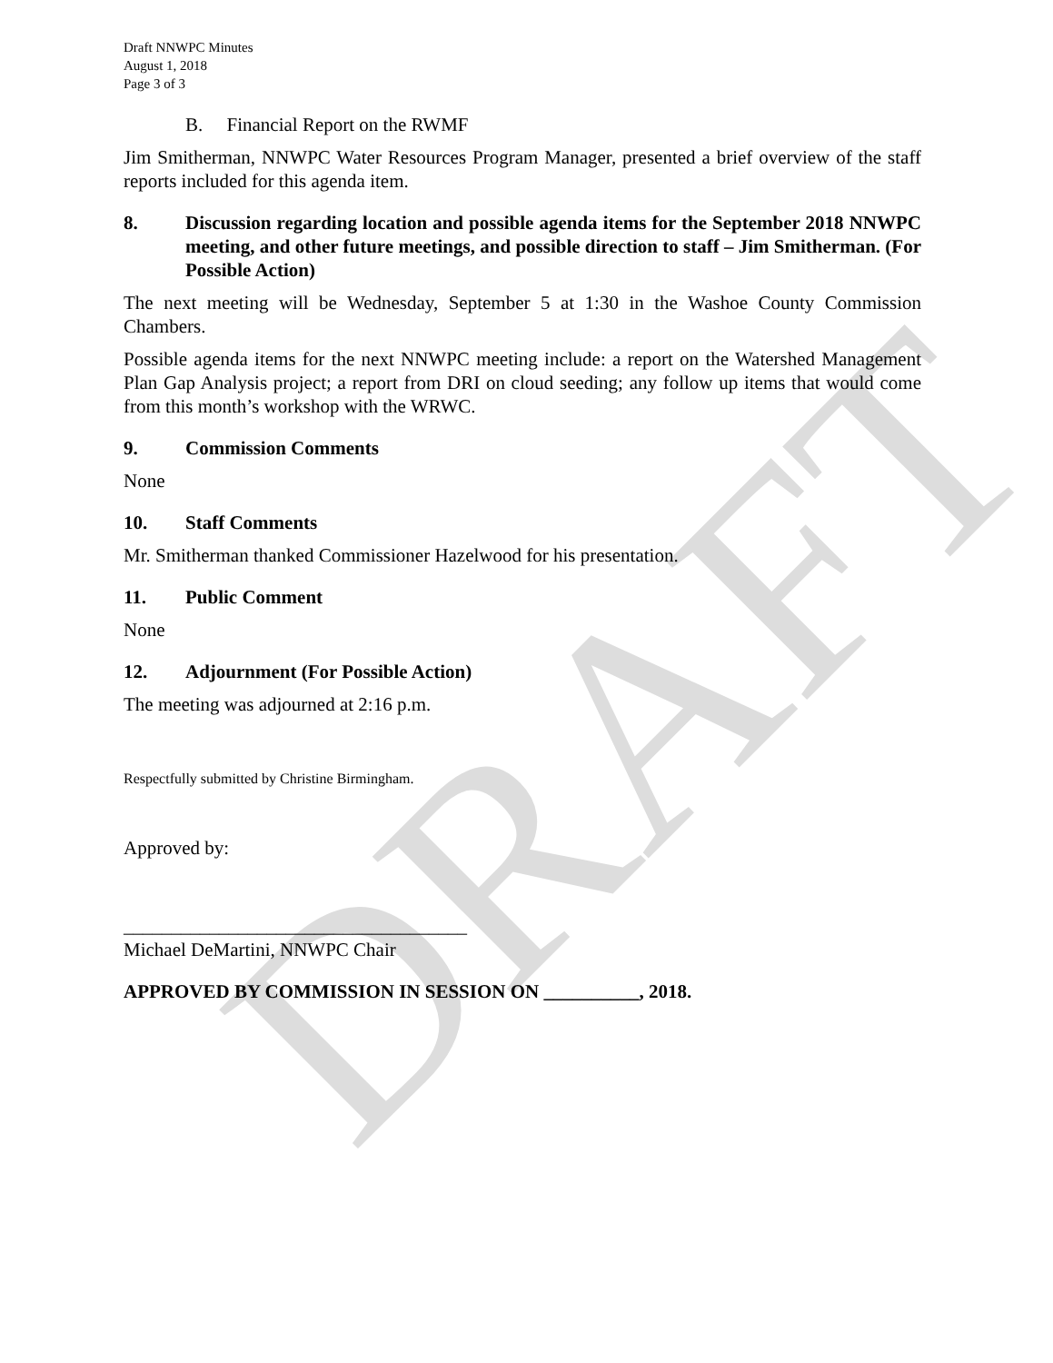DRAFT
Draft NNWPC Minutes
August 1, 2018
Page 3 of 3
B. Financial Report on the RWMF
Jim Smitherman, NNWPC Water Resources Program Manager, presented a brief overview of the staff reports included for this agenda item.
8. Discussion regarding location and possible agenda items for the September 2018 NNWPC meeting, and other future meetings, and possible direction to staff – Jim Smitherman. (For Possible Action)
The next meeting will be Wednesday, September 5 at 1:30 in the Washoe County Commission Chambers.
Possible agenda items for the next NNWPC meeting include: a report on the Watershed Management Plan Gap Analysis project; a report from DRI on cloud seeding; any follow up items that would come from this month’s workshop with the WRWC.
9. Commission Comments
None
10. Staff Comments
Mr. Smitherman thanked Commissioner Hazelwood for his presentation.
11. Public Comment
None
12. Adjournment (For Possible Action)
The meeting was adjourned at 2:16 p.m.
Respectfully submitted by Christine Birmingham.
Approved by:
____________________________________
Michael DeMartini, NNWPC Chair
APPROVED BY COMMISSION IN SESSION ON __________, 2018.